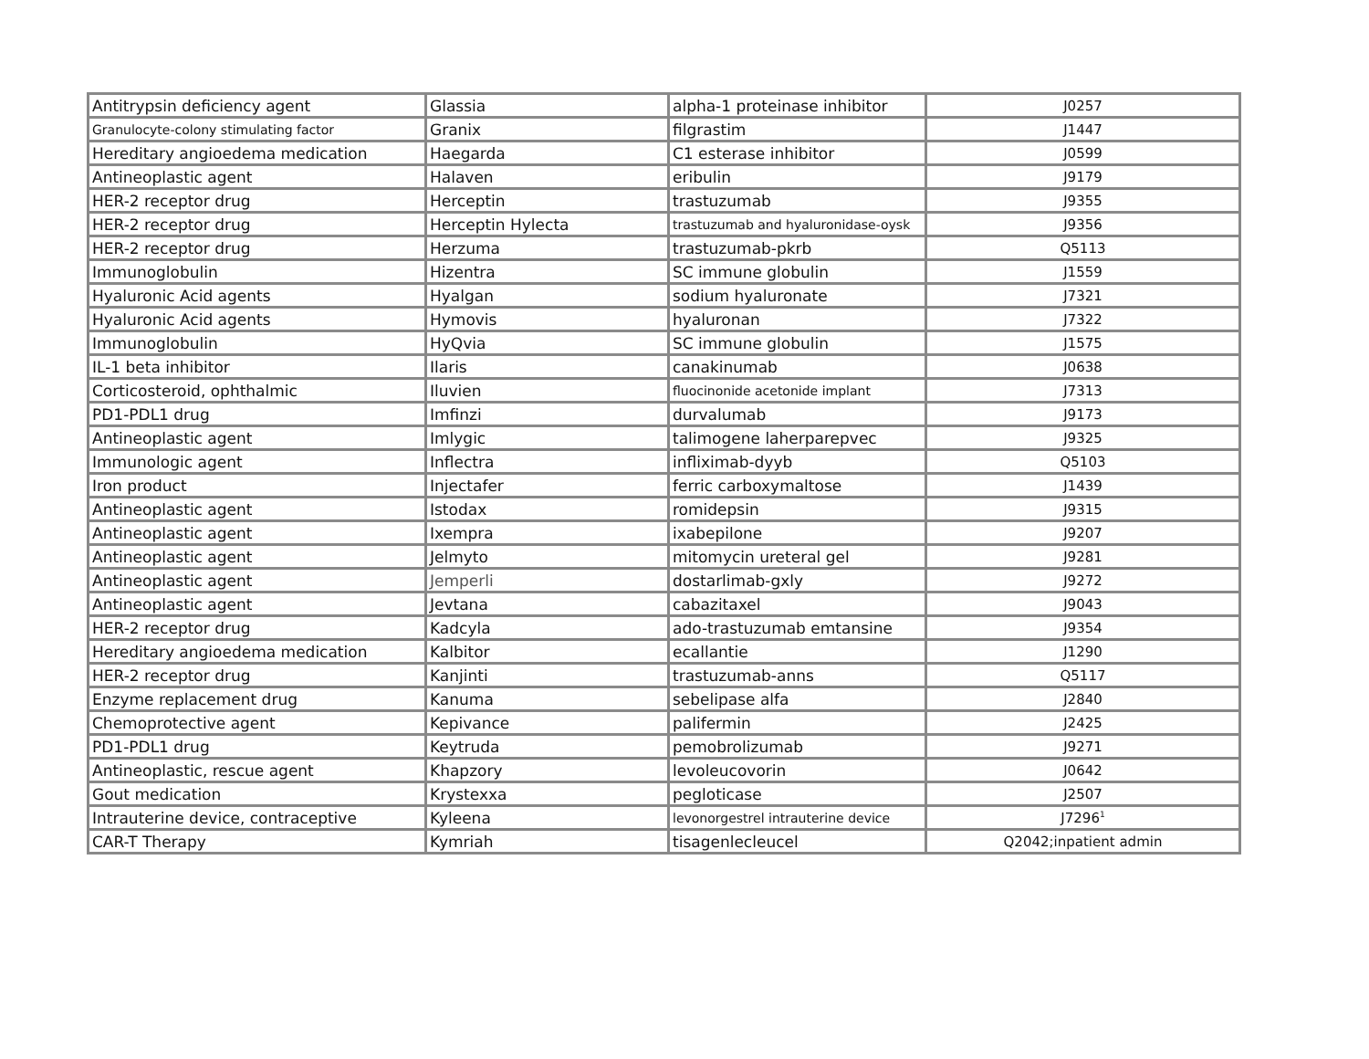| Antitrypsin deficiency agent | Glassia | alpha-1 proteinase inhibitor | J0257 |
| Granulocyte-colony stimulating factor | Granix | filgrastim | J1447 |
| Hereditary angioedema medication | Haegarda | C1 esterase inhibitor | J0599 |
| Antineoplastic agent | Halaven | eribulin | J9179 |
| HER-2 receptor drug | Herceptin | trastuzumab | J9355 |
| HER-2 receptor drug | Herceptin Hylecta | trastuzumab and hyaluronidase-oysk | J9356 |
| HER-2 receptor drug | Herzuma | trastuzumab-pkrb | Q5113 |
| Immunoglobulin | Hizentra | SC immune globulin | J1559 |
| Hyaluronic Acid agents | Hyalgan | sodium hyaluronate | J7321 |
| Hyaluronic Acid agents | Hymovis | hyaluronan | J7322 |
| Immunoglobulin | HyQvia | SC immune globulin | J1575 |
| IL-1 beta inhibitor | Ilaris | canakinumab | J0638 |
| Corticosteroid, ophthalmic | Iluvien | fluocinonide acetonide implant | J7313 |
| PD1-PDL1 drug | Imfinzi | durvalumab | J9173 |
| Antineoplastic agent | Imlygic | talimogene laherparepvec | J9325 |
| Immunologic agent | Inflectra | infliximab-dyyb | Q5103 |
| Iron product | Injectafer | ferric carboxymaltose | J1439 |
| Antineoplastic agent | Istodax | romidepsin | J9315 |
| Antineoplastic agent | Ixempra | ixabepilone | J9207 |
| Antineoplastic agent | Jelmyto | mitomycin ureteral gel | J9281 |
| Antineoplastic agent | Jemperli | dostarlimab-gxly | J9272 |
| Antineoplastic agent | Jevtana | cabazitaxel | J9043 |
| HER-2 receptor drug | Kadcyla | ado-trastuzumab emtansine | J9354 |
| Hereditary angioedema medication | Kalbitor | ecallantie | J1290 |
| HER-2 receptor drug | Kanjinti | trastuzumab-anns | Q5117 |
| Enzyme replacement drug | Kanuma | sebelipase alfa | J2840 |
| Chemoprotective agent | Kepivance | palifermin | J2425 |
| PD1-PDL1 drug | Keytruda | pemobrolizumab | J9271 |
| Antineoplastic, rescue agent | Khapzory | levoleucovorin | J0642 |
| Gout medication | Krystexxa | pegloticase | J2507 |
| Intrauterine device, contraceptive | Kyleena | levonorgestrel intrauterine device | J7296<sup>1</sup> |
| CAR-T Therapy | Kymriah | tisagenlecleucel | Q2042;inpatient admin |